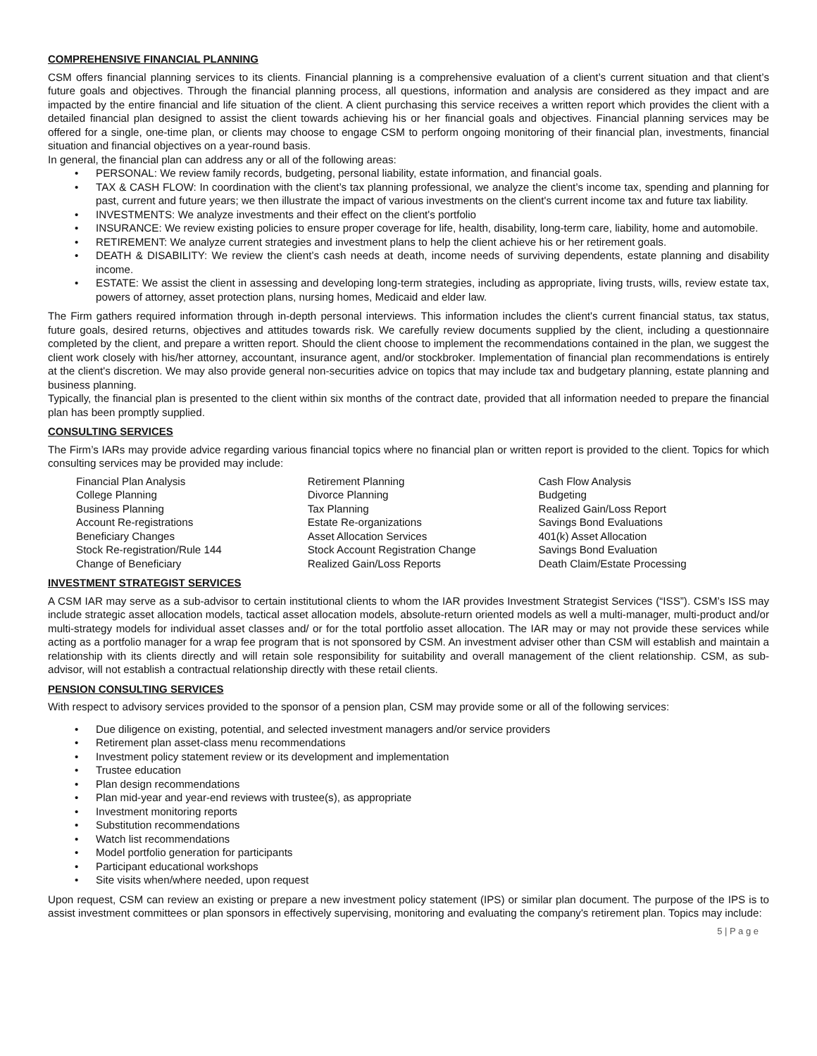COMPREHENSIVE FINANCIAL PLANNING
CSM offers financial planning services to its clients. Financial planning is a comprehensive evaluation of a client’s current situation and that client’s future goals and objectives. Through the financial planning process, all questions, information and analysis are considered as they impact and are impacted by the entire financial and life situation of the client. A client purchasing this service receives a written report which provides the client with a detailed financial plan designed to assist the client towards achieving his or her financial goals and objectives. Financial planning services may be offered for a single, one-time plan, or clients may choose to engage CSM to perform ongoing monitoring of their financial plan, investments, financial situation and financial objectives on a year-round basis.
In general, the financial plan can address any or all of the following areas:
• PERSONAL: We review family records, budgeting, personal liability, estate information, and financial goals.
• TAX & CASH FLOW: In coordination with the client’s tax planning professional, we analyze the client’s income tax, spending and planning for past, current and future years; we then illustrate the impact of various investments on the client's current income tax and future tax liability.
• INVESTMENTS: We analyze investments and their effect on the client's portfolio
• INSURANCE: We review existing policies to ensure proper coverage for life, health, disability, long-term care, liability, home and automobile.
• RETIREMENT: We analyze current strategies and investment plans to help the client achieve his or her retirement goals.
• DEATH & DISABILITY: We review the client’s cash needs at death, income needs of surviving dependents, estate planning and disability income.
• ESTATE: We assist the client in assessing and developing long-term strategies, including as appropriate, living trusts, wills, review estate tax, powers of attorney, asset protection plans, nursing homes, Medicaid and elder law.
The Firm gathers required information through in-depth personal interviews. This information includes the client's current financial status, tax status, future goals, desired returns, objectives and attitudes towards risk. We carefully review documents supplied by the client, including a questionnaire completed by the client, and prepare a written report. Should the client choose to implement the recommendations contained in the plan, we suggest the client work closely with his/her attorney, accountant, insurance agent, and/or stockbroker. Implementation of financial plan recommendations is entirely at the client's discretion. We may also provide general non-securities advice on topics that may include tax and budgetary planning, estate planning and business planning.
Typically, the financial plan is presented to the client within six months of the contract date, provided that all information needed to prepare the financial plan has been promptly supplied.
CONSULTING SERVICES
The Firm’s IARs may provide advice regarding various financial topics where no financial plan or written report is provided to the client. Topics for which consulting services may be provided may include:
| Financial Plan Analysis | Retirement Planning | Cash Flow Analysis |
| College Planning | Divorce Planning | Budgeting |
| Business Planning | Tax Planning | Realized Gain/Loss Report |
| Account Re-registrations | Estate Re-organizations | Savings Bond Evaluations |
| Beneficiary Changes | Asset Allocation Services | 401(k) Asset Allocation |
| Stock Re-registration/Rule 144 | Stock Account Registration Change | Savings Bond Evaluation |
| Change of Beneficiary | Realized Gain/Loss Reports | Death Claim/Estate Processing |
INVESTMENT STRATEGIST SERVICES
A CSM IAR may serve as a sub-advisor to certain institutional clients to whom the IAR provides Investment Strategist Services (“ISS”). CSM’s ISS may include strategic asset allocation models, tactical asset allocation models, absolute-return oriented models as well a multi-manager, multi-product and/or multi-strategy models for individual asset classes and/ or for the total portfolio asset allocation. The IAR may or may not provide these services while acting as a portfolio manager for a wrap fee program that is not sponsored by CSM. An investment adviser other than CSM will establish and maintain a relationship with its clients directly and will retain sole responsibility for suitability and overall management of the client relationship. CSM, as sub-advisor, will not establish a contractual relationship directly with these retail clients.
PENSION CONSULTING SERVICES
With respect to advisory services provided to the sponsor of a pension plan, CSM may provide some or all of the following services:
• Due diligence on existing, potential, and selected investment managers and/or service providers
• Retirement plan asset-class menu recommendations
• Investment policy statement review or its development and implementation
• Trustee education
• Plan design recommendations
• Plan mid-year and year-end reviews with trustee(s), as appropriate
• Investment monitoring reports
• Substitution recommendations
• Watch list recommendations
• Model portfolio generation for participants
• Participant educational workshops
• Site visits when/where needed, upon request
Upon request, CSM can review an existing or prepare a new investment policy statement (IPS) or similar plan document. The purpose of the IPS is to assist investment committees or plan sponsors in effectively supervising, monitoring and evaluating the company's retirement plan. Topics may include:
5 | P a g e